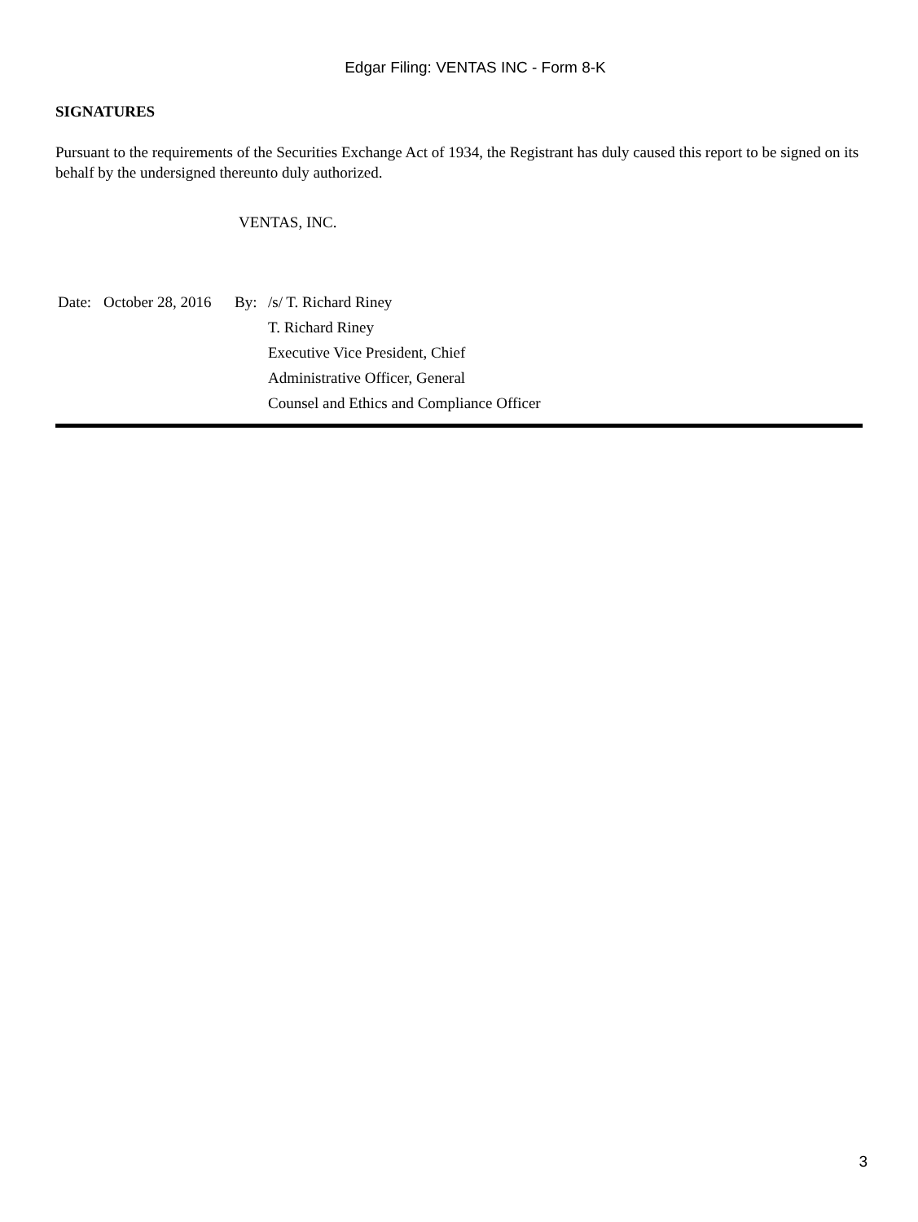Edgar Filing: VENTAS INC - Form 8-K
SIGNATURES
Pursuant to the requirements of the Securities Exchange Act of 1934, the Registrant has duly caused this report to be signed on its behalf by the undersigned thereunto duly authorized.
VENTAS, INC.
| Date: | October 28, 2016 | By: | /s/ T. Richard Riney |
| | | | T. Richard Riney Executive Vice President, Chief Administrative Officer, General Counsel and Ethics and Compliance Officer |
3